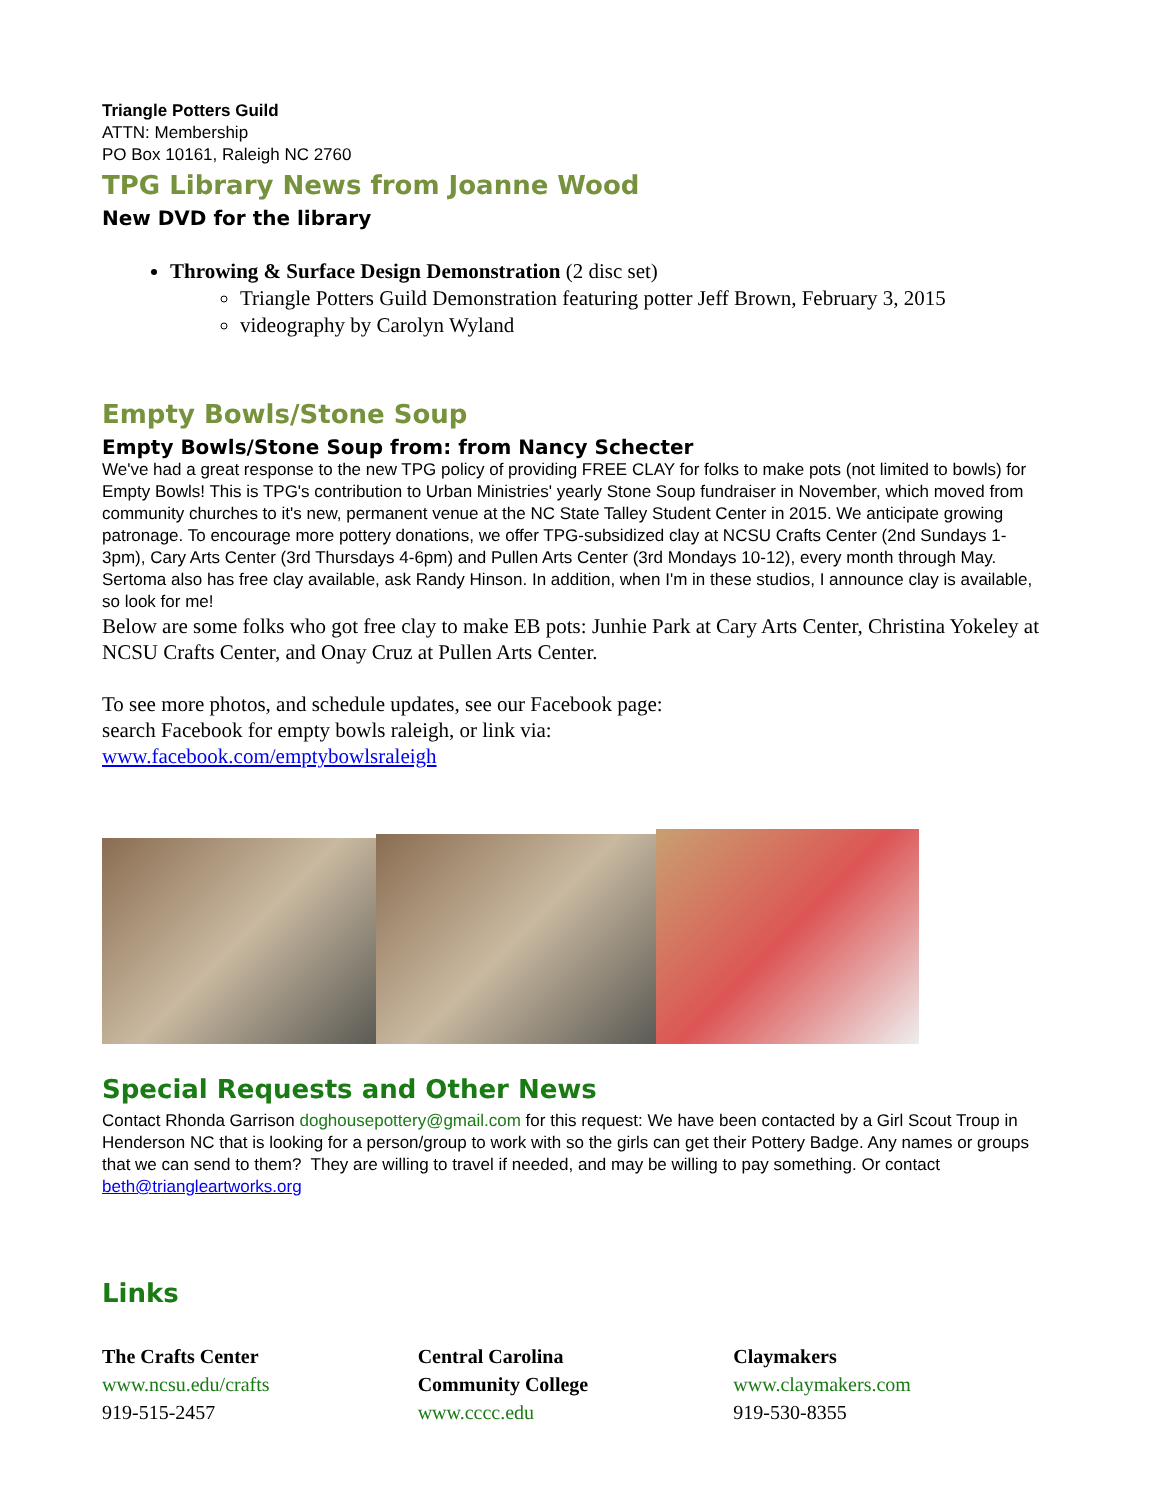Triangle Potters Guild
ATTN: Membership
PO Box 10161, Raleigh NC 2760
TPG Library News from Joanne Wood
New DVD for the library
Throwing & Surface Design Demonstration (2 disc set)
Triangle Potters Guild Demonstration featuring potter Jeff Brown, February 3, 2015
videography by Carolyn Wyland
Empty Bowls/Stone Soup
Empty Bowls/Stone Soup from: from Nancy Schecter
We've had a great response to the new TPG policy of providing FREE CLAY for folks to make pots (not limited to bowls) for Empty Bowls! This is TPG's contribution to Urban Ministries' yearly Stone Soup fundraiser in November, which moved from community churches to it's new, permanent venue at the NC State Talley Student Center in 2015. We anticipate growing patronage. To encourage more pottery donations, we offer TPG-subsidized clay at NCSU Crafts Center (2nd Sundays 1-3pm), Cary Arts Center (3rd Thursdays 4-6pm) and Pullen Arts Center (3rd Mondays 10-12), every month through May. Sertoma also has free clay available, ask Randy Hinson. In addition, when I'm in these studios, I announce clay is available, so look for me!
Below are some folks who got free clay to make EB pots: Junhie Park at Cary Arts Center, Christina Yokeley at NCSU Crafts Center, and Onay Cruz at Pullen Arts Center.
To see more photos, and schedule updates, see our Facebook page:
search Facebook for empty bowls raleigh, or link via:
www.facebook.com/emptybowlsraleigh
Special Requests and Other News
Contact Rhonda Garrison doghousepottery@gmail.com for this request: We have been contacted by a Girl Scout Troup in Henderson NC that is looking for a person/group to work with so the girls can get their Pottery Badge. Any names or groups that we can send to them? They are willing to travel if needed, and may be willing to pay something. Or contact beth@triangleartworks.org
Links
The Crafts Center
www.ncsu.edu/crafts
919-515-2457
Central Carolina
Community College
www.cccc.edu
Claymakers
www.claymakers.com
919-530-8355